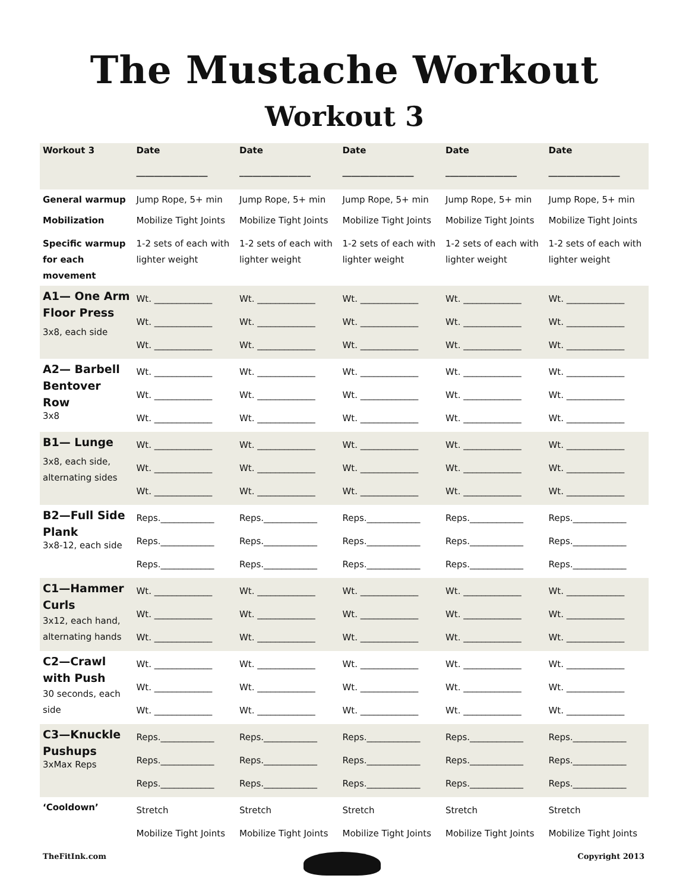The Mustache Workout
Workout 3
| Workout 3 | Date ________________ | Date ________________ | Date ________________ | Date ________________ | Date ________________ |
| --- | --- | --- | --- | --- | --- |
| General warmup | Jump Rope, 5+ min | Jump Rope, 5+ min | Jump Rope, 5+ min | Jump Rope, 5+ min | Jump Rope, 5+ min |
| Mobilization | Mobilize Tight Joints | Mobilize Tight Joints | Mobilize Tight Joints | Mobilize Tight Joints | Mobilize Tight Joints |
| Specific warmup for each movement | 1-2 sets of each with lighter weight | 1-2 sets of each with lighter weight | 1-2 sets of each with lighter weight | 1-2 sets of each with lighter weight | 1-2 sets of each with lighter weight |
| A1— One Arm Floor Press 3x8, each side | Wt. _____________ Wt. _____________ Wt. _____________ | Wt. _____________ Wt. _____________ Wt. _____________ | Wt. _____________ Wt. _____________ Wt. _____________ | Wt. _____________ Wt. _____________ Wt. _____________ | Wt. _____________ Wt. _____________ Wt. _____________ |
| A2— Barbell Bentover Row 3x8 | Wt. _____________ Wt. _____________ Wt. _____________ | Wt. _____________ Wt. _____________ Wt. _____________ | Wt. _____________ Wt. _____________ Wt. _____________ | Wt. _____________ Wt. _____________ Wt. _____________ | Wt. _____________ Wt. _____________ Wt. _____________ |
| B1— Lunge 3x8, each side, alternating sides | Wt. _____________ Wt. _____________ Wt. _____________ | Wt. _____________ Wt. _____________ Wt. _____________ | Wt. _____________ Wt. _____________ Wt. _____________ | Wt. _____________ Wt. _____________ Wt. _____________ | Wt. _____________ Wt. _____________ Wt. _____________ |
| B2—Full Side Plank 3x8-12, each side | Reps.____________ Reps.____________ Reps.____________ | Reps.____________ Reps.____________ Reps.____________ | Reps.____________ Reps.____________ Reps.____________ | Reps.____________ Reps.____________ Reps.____________ | Reps.____________ Reps.____________ Reps.____________ |
| C1—Hammer Curls 3x12, each hand, alternating hands | Wt. _____________ Wt. _____________ Wt. _____________ | Wt. _____________ Wt. _____________ Wt. _____________ | Wt. _____________ Wt. _____________ Wt. _____________ | Wt. _____________ Wt. _____________ Wt. _____________ | Wt. _____________ Wt. _____________ Wt. _____________ |
| C2—Crawl with Push 30 seconds, each side | Wt. _____________ Wt. _____________ Wt. _____________ | Wt. _____________ Wt. _____________ Wt. _____________ | Wt. _____________ Wt. _____________ Wt. _____________ | Wt. _____________ Wt. _____________ Wt. _____________ | Wt. _____________ Wt. _____________ Wt. _____________ |
| C3—Knuckle Pushups 3xMax Reps | Reps.____________ Reps.____________ Reps.____________ | Reps.____________ Reps.____________ Reps.____________ | Reps.____________ Reps.____________ Reps.____________ | Reps.____________ Reps.____________ Reps.____________ | Reps.____________ Reps.____________ Reps.____________ |
| ‘Cooldown’ | Stretch Mobilize Tight Joints | Stretch Mobilize Tight Joints | Stretch Mobilize Tight Joints | Stretch Mobilize Tight Joints | Stretch Mobilize Tight Joints |
TheFitInk.com Copyright 2013